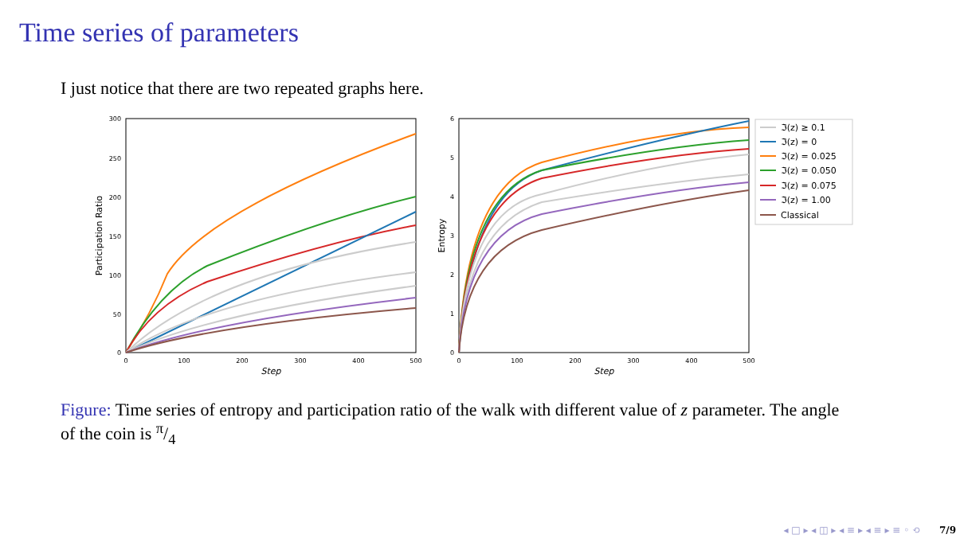Time series of parameters
I just notice that there are two repeated graphs here.
300
250
200
150
100
50
0
0
100
200
300
400
500
Step
Participation Ratio
6
5
4
3
2
1
0
0
100
200
300
400
500
Step
Entropy
ℑ(z) ≥ 0.1
ℑ(z) = 0
ℑ(z) = 0.025
ℑ(z) = 0.050
ℑ(z) = 0.075
ℑ(z) = 1.00
Classical
Figure: Time series of entropy and participation ratio of the walk with different value of z parameter. The angle of the coin is π/4
◂ □ ▸ ◂ ◫ ▸ ◂ ≡ ▸ ◂ ≡ ▸ ≡ ◦ ⟲ 7/9